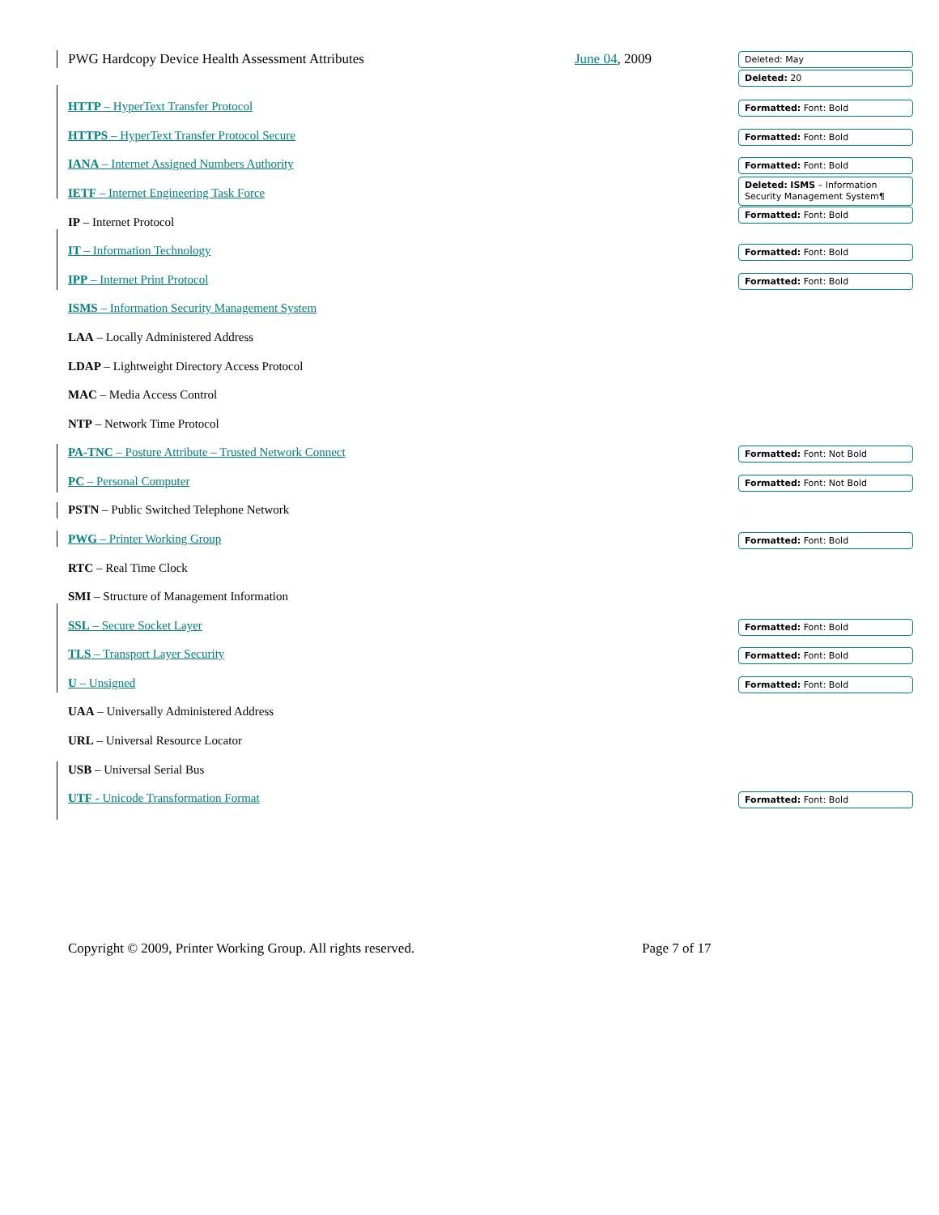PWG Hardcopy Device Health Assessment Attributes June 04, 2009 Deleted: May
Deleted: 20
HTTP – HyperText Transfer Protocol Formatted: Font: Bold
HTTPS – HyperText Transfer Protocol Secure Formatted: Font: Bold
IANA – Internet Assigned Numbers Authority Formatted: Font: Bold
IETF – Internet Engineering Task Force
Deleted: ISMS – Information Security Management System¶
IP – Internet Protocol
Formatted: Font: Bold
IT – Information Technology Formatted: Font: Bold
IPP – Internet Print Protocol Formatted: Font: Bold
ISMS – Information Security Management System
LAA – Locally Administered Address
LDAP – Lightweight Directory Access Protocol
MAC – Media Access Control
NTP – Network Time Protocol
PA-TNC – Posture Attribute – Trusted Network Connect Formatted: Font: Not Bold
PC – Personal Computer Formatted: Font: Not Bold
PSTN – Public Switched Telephone Network
PWG – Printer Working Group Formatted: Font: Bold
RTC – Real Time Clock
SMI – Structure of Management Information
SSL – Secure Socket Layer Formatted: Font: Bold
TLS – Transport Layer Security Formatted: Font: Bold
U – Unsigned Formatted: Font: Bold
UAA – Universally Administered Address
URL – Universal Resource Locator
USB – Universal Serial Bus
UTF - Unicode Transformation Format Formatted: Font: Bold
Copyright © 2009, Printer Working Group. All rights reserved. Page 7 of 17